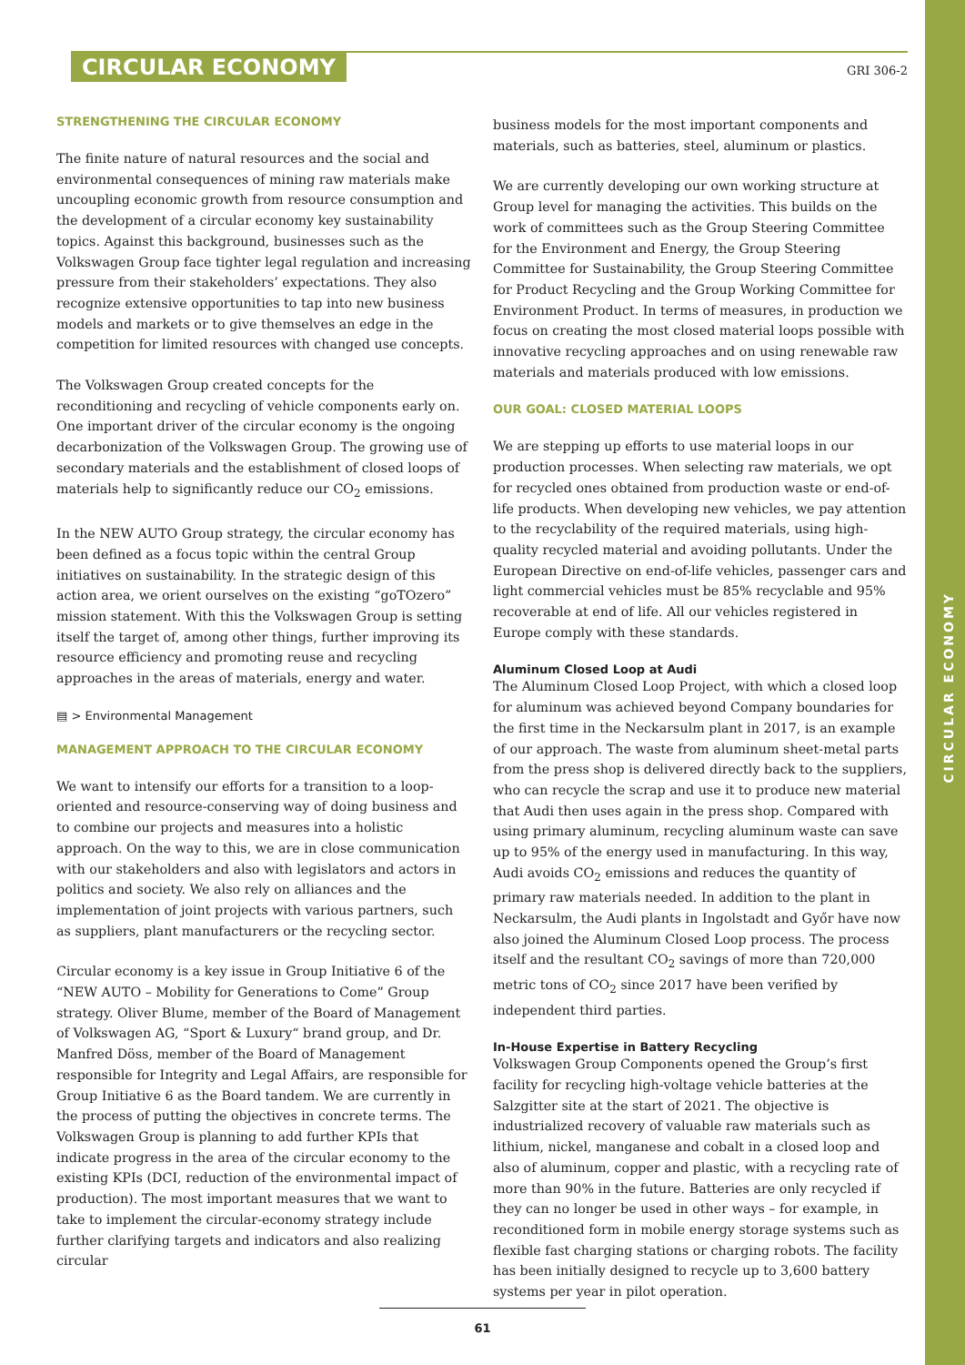CIRCULAR ECONOMY
CIRCULAR ECONOMY
GRI 306-2
STRENGTHENING THE CIRCULAR ECONOMY
The finite nature of natural resources and the social and environmental consequences of mining raw materials make uncoupling economic growth from resource consumption and the development of a circular economy key sustainability topics. Against this background, businesses such as the Volkswagen Group face tighter legal regulation and increasing pressure from their stakeholders’ expectations. They also recognize extensive opportunities to tap into new business models and markets or to give themselves an edge in the competition for limited resources with changed use concepts.
The Volkswagen Group created concepts for the reconditioning and recycling of vehicle components early on. One important driver of the circular economy is the ongoing decarbonization of the Volkswagen Group. The growing use of secondary materials and the establishment of closed loops of materials help to significantly reduce our CO<sub>2</sub> emissions.
In the NEW AUTO Group strategy, the circular economy has been defined as a focus topic within the central Group initiatives on sustainability. In the strategic design of this action area, we orient ourselves on the existing “goTOzero” mission statement. With this the Volkswagen Group is setting itself the target of, among other things, further improving its resource efficiency and promoting reuse and recycling approaches in the areas of materials, energy and water.
▤ > Environmental Management
MANAGEMENT APPROACH TO THE CIRCULAR ECONOMY
We want to intensify our efforts for a transition to a loop-oriented and resource-conserving way of doing business and to combine our projects and measures into a holistic approach. On the way to this, we are in close communication with our stakeholders and also with legislators and actors in politics and society. We also rely on alliances and the implementation of joint projects with various partners, such as suppliers, plant manufacturers or the recycling sector.
Circular economy is a key issue in Group Initiative 6 of the “NEW AUTO – Mobility for Generations to Come” Group strategy. Oliver Blume, member of the Board of Management of Volkswagen AG, “Sport & Luxury“ brand group, and Dr. Manfred Döss, member of the Board of Management responsible for Integrity and Legal Affairs, are responsible for Group Initiative 6 as the Board tandem. We are currently in the process of putting the objectives in concrete terms. The Volkswagen Group is planning to add further KPIs that indicate progress in the area of the circular economy to the existing KPIs (DCI, reduction of the environmental impact of production). The most important measures that we want to take to implement the circular-economy strategy include further clarifying targets and indicators and also realizing circular
business models for the most important components and materials, such as batteries, steel, aluminum or plastics.
We are currently developing our own working structure at Group level for managing the activities. This builds on the work of committees such as the Group Steering Committee for the Environment and Energy, the Group Steering Committee for Sustainability, the Group Steering Committee for Product Recycling and the Group Working Committee for Environment Product. In terms of measures, in production we focus on creating the most closed material loops possible with innovative recycling approaches and on using renewable raw materials and materials produced with low emissions.
OUR GOAL: CLOSED MATERIAL LOOPS
We are stepping up efforts to use material loops in our production processes. When selecting raw materials, we opt for recycled ones obtained from production waste or end-of-life products. When developing new vehicles, we pay attention to the recyclability of the required materials, using high-quality recycled material and avoiding pollutants. Under the European Directive on end-of-life vehicles, passenger cars and light commercial vehicles must be 85% recyclable and 95% recoverable at end of life. All our vehicles registered in Europe comply with these standards.
Aluminum Closed Loop at Audi
The Aluminum Closed Loop Project, with which a closed loop for aluminum was achieved beyond Company boundaries for the first time in the Neckarsulm plant in 2017, is an example of our approach. The waste from aluminum sheet-metal parts from the press shop is delivered directly back to the suppliers, who can recycle the scrap and use it to produce new material that Audi then uses again in the press shop. Compared with using primary aluminum, recycling aluminum waste can save up to 95% of the energy used in manufacturing. In this way, Audi avoids CO<sub>2</sub> emissions and reduces the quantity of primary raw materials needed. In addition to the plant in Neckarsulm, the Audi plants in Ingolstadt and Győr have now also joined the Aluminum Closed Loop process. The process itself and the resultant CO<sub>2</sub> savings of more than 720,000 metric tons of CO<sub>2</sub> since 2017 have been verified by independent third parties.
In-House Expertise in Battery Recycling
Volkswagen Group Components opened the Group’s first facility for recycling high-voltage vehicle batteries at the Salzgitter site at the start of 2021. The objective is industrialized recovery of valuable raw materials such as lithium, nickel, manganese and cobalt in a closed loop and also of aluminum, copper and plastic, with a recycling rate of more than 90% in the future. Batteries are only recycled if they can no longer be used in other ways – for example, in reconditioned form in mobile energy storage systems such as flexible fast charging stations or charging robots. The facility has been initially designed to recycle up to 3,600 battery systems per year in pilot operation.
61